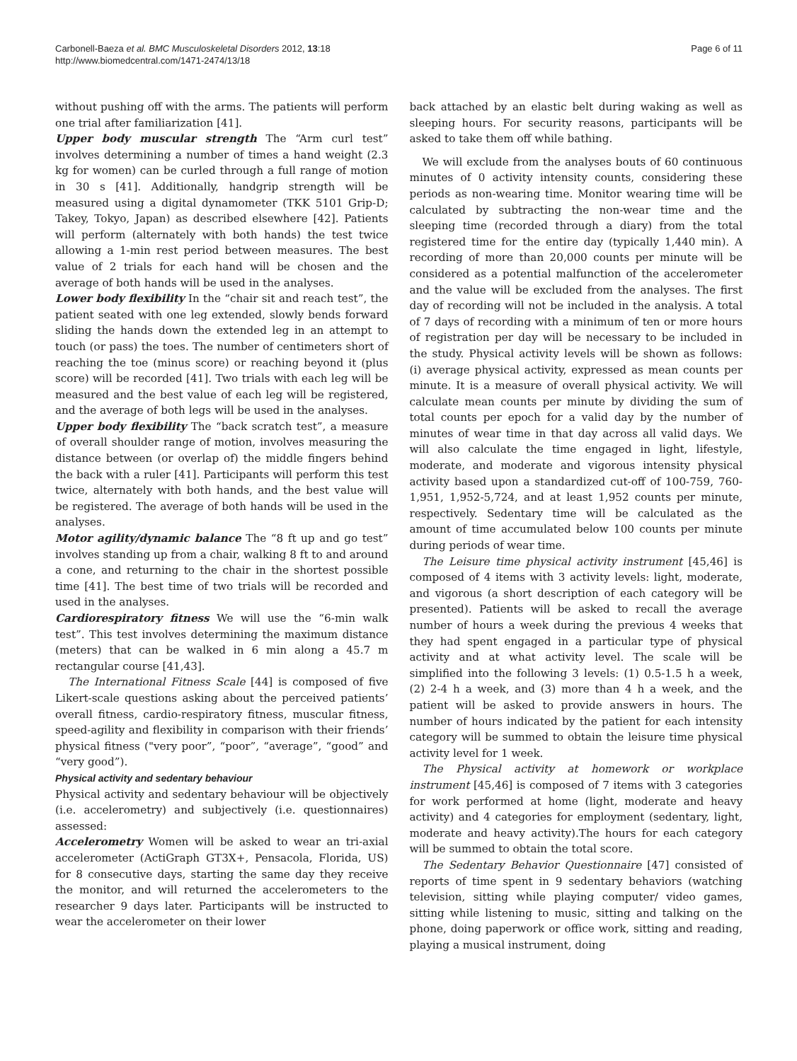Carbonell-Baeza et al. BMC Musculoskeletal Disorders 2012, 13:18
http://www.biomedcentral.com/1471-2474/13/18
Page 6 of 11
without pushing off with the arms. The patients will perform one trial after familiarization [41].
Upper body muscular strength The “Arm curl test” involves determining a number of times a hand weight (2.3 kg for women) can be curled through a full range of motion in 30 s [41]. Additionally, handgrip strength will be measured using a digital dynamometer (TKK 5101 Grip-D; Takey, Tokyo, Japan) as described elsewhere [42]. Patients will perform (alternately with both hands) the test twice allowing a 1-min rest period between measures. The best value of 2 trials for each hand will be chosen and the average of both hands will be used in the analyses.
Lower body flexibility In the “chair sit and reach test”, the patient seated with one leg extended, slowly bends forward sliding the hands down the extended leg in an attempt to touch (or pass) the toes. The number of centimeters short of reaching the toe (minus score) or reaching beyond it (plus score) will be recorded [41]. Two trials with each leg will be measured and the best value of each leg will be registered, and the average of both legs will be used in the analyses.
Upper body flexibility The “back scratch test”, a measure of overall shoulder range of motion, involves measuring the distance between (or overlap of) the middle fingers behind the back with a ruler [41]. Participants will perform this test twice, alternately with both hands, and the best value will be registered. The average of both hands will be used in the analyses.
Motor agility/dynamic balance The “8 ft up and go test” involves standing up from a chair, walking 8 ft to and around a cone, and returning to the chair in the shortest possible time [41]. The best time of two trials will be recorded and used in the analyses.
Cardiorespiratory fitness We will use the “6-min walk test”. This test involves determining the maximum distance (meters) that can be walked in 6 min along a 45.7 m rectangular course [41,43].
The International Fitness Scale [44] is composed of five Likert-scale questions asking about the perceived patients’ overall fitness, cardio-respiratory fitness, muscular fitness, speed-agility and flexibility in comparison with their friends’ physical fitness ("very poor”, “poor”, “average”, “good” and “very good”).
Physical activity and sedentary behaviour
Physical activity and sedentary behaviour will be objectively (i.e. accelerometry) and subjectively (i.e. questionnaires) assessed:
Accelerometry Women will be asked to wear an tri-axial accelerometer (ActiGraph GT3X+, Pensacola, Florida, US) for 8 consecutive days, starting the same day they receive the monitor, and will returned the accelerometers to the researcher 9 days later. Participants will be instructed to wear the accelerometer on their lower
back attached by an elastic belt during waking as well as sleeping hours. For security reasons, participants will be asked to take them off while bathing.
We will exclude from the analyses bouts of 60 continuous minutes of 0 activity intensity counts, considering these periods as non-wearing time. Monitor wearing time will be calculated by subtracting the non-wear time and the sleeping time (recorded through a diary) from the total registered time for the entire day (typically 1,440 min). A recording of more than 20,000 counts per minute will be considered as a potential malfunction of the accelerometer and the value will be excluded from the analyses. The first day of recording will not be included in the analysis. A total of 7 days of recording with a minimum of ten or more hours of registration per day will be necessary to be included in the study. Physical activity levels will be shown as follows: (i) average physical activity, expressed as mean counts per minute. It is a measure of overall physical activity. We will calculate mean counts per minute by dividing the sum of total counts per epoch for a valid day by the number of minutes of wear time in that day across all valid days. We will also calculate the time engaged in light, lifestyle, moderate, and moderate and vigorous intensity physical activity based upon a standardized cut-off of 100-759, 760-1,951, 1,952-5,724, and at least 1,952 counts per minute, respectively. Sedentary time will be calculated as the amount of time accumulated below 100 counts per minute during periods of wear time.
The Leisure time physical activity instrument [45,46] is composed of 4 items with 3 activity levels: light, moderate, and vigorous (a short description of each category will be presented). Patients will be asked to recall the average number of hours a week during the previous 4 weeks that they had spent engaged in a particular type of physical activity and at what activity level. The scale will be simplified into the following 3 levels: (1) 0.5-1.5 h a week, (2) 2-4 h a week, and (3) more than 4 h a week, and the patient will be asked to provide answers in hours. The number of hours indicated by the patient for each intensity category will be summed to obtain the leisure time physical activity level for 1 week.
The Physical activity at homework or workplace instrument [45,46] is composed of 7 items with 3 categories for work performed at home (light, moderate and heavy activity) and 4 categories for employment (sedentary, light, moderate and heavy activity).The hours for each category will be summed to obtain the total score.
The Sedentary Behavior Questionnaire [47] consisted of reports of time spent in 9 sedentary behaviors (watching television, sitting while playing computer/ video games, sitting while listening to music, sitting and talking on the phone, doing paperwork or office work, sitting and reading, playing a musical instrument, doing